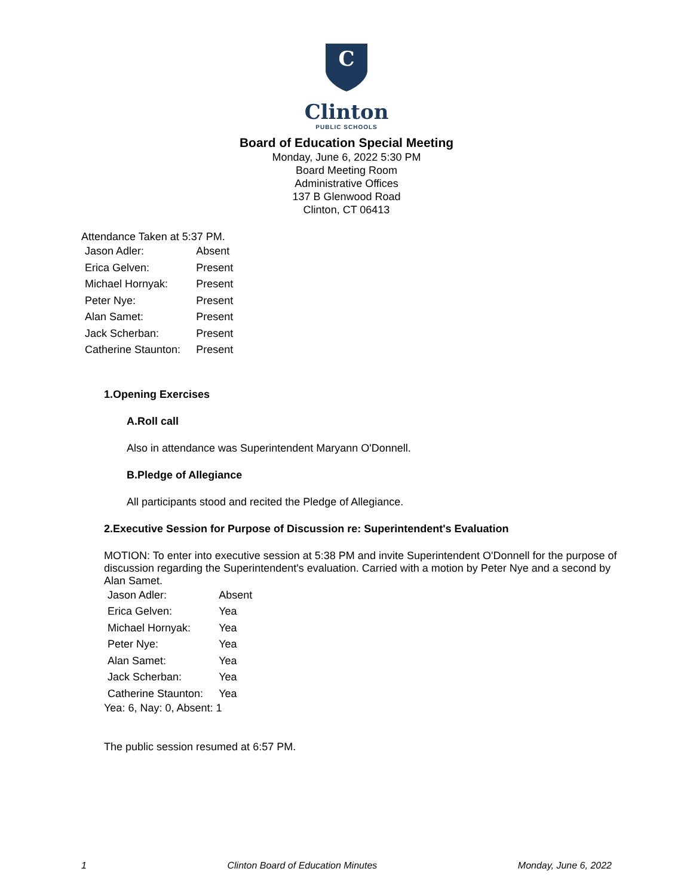C
Clinton
PUBLIC SCHOOLS
Board of Education Special Meeting
Monday, June 6, 2022 5:30 PM
Board Meeting Room
Administrative Offices
137 B Glenwood Road
Clinton, CT 06413
Attendance Taken at 5:37 PM.
| Jason Adler: | Absent |
| Erica Gelven: | Present |
| Michael Hornyak: | Present |
| Peter Nye: | Present |
| Alan Samet: | Present |
| Jack Scherban: | Present |
| Catherine Staunton: | Present |
1.Opening Exercises
A.Roll call
Also in attendance was Superintendent Maryann O'Donnell.
B.Pledge of Allegiance
All participants stood and recited the Pledge of Allegiance.
2.Executive Session for Purpose of Discussion re: Superintendent's Evaluation
MOTION: To enter into executive session at 5:38 PM and invite Superintendent O'Donnell for the purpose of discussion regarding the Superintendent's evaluation. Carried with a motion by Peter Nye and a second by Alan Samet.
| Jason Adler: | Absent |
| Erica Gelven: | Yea |
| Michael Hornyak: | Yea |
| Peter Nye: | Yea |
| Alan Samet: | Yea |
| Jack Scherban: | Yea |
| Catherine Staunton: | Yea |
Yea: 6, Nay: 0, Absent: 1
The public session resumed at 6:57 PM.
1 Clinton Board of Education Minutes Monday, June 6, 2022